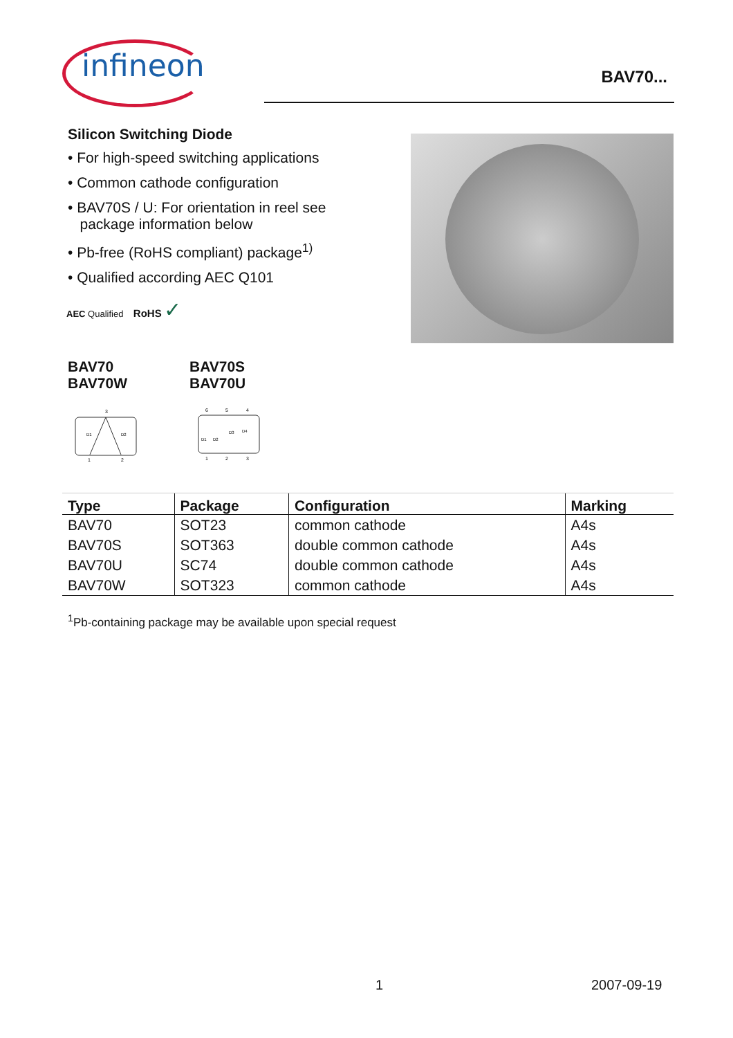infineon BAV70...
Silicon Switching Diode
• For high-speed switching applications
• Common cathode configuration
• BAV70S / U: For orientation in reel see
package information below
• Pb-free (RoHS compliant) package<sup>1)</sup>
• Qualified according AEC Q101
AEC Qualified RoHS ✓
BAV70
BAV70W
BAV70S
BAV70U
3
1
2
D1
D2
6
5
4
1
2
3
D1
D2
D3
D4
| Type | Package | Configuration | Marking |
| --- | --- | --- | --- |
| BAV70 | SOT23 | common cathode | A4s |
| BAV70S | SOT363 | double common cathode | A4s |
| BAV70U | SC74 | double common cathode | A4s |
| BAV70W | SOT323 | common cathode | A4s |
<sup>1</sup> Pb-containing package may be available upon special request
1 2007-09-19